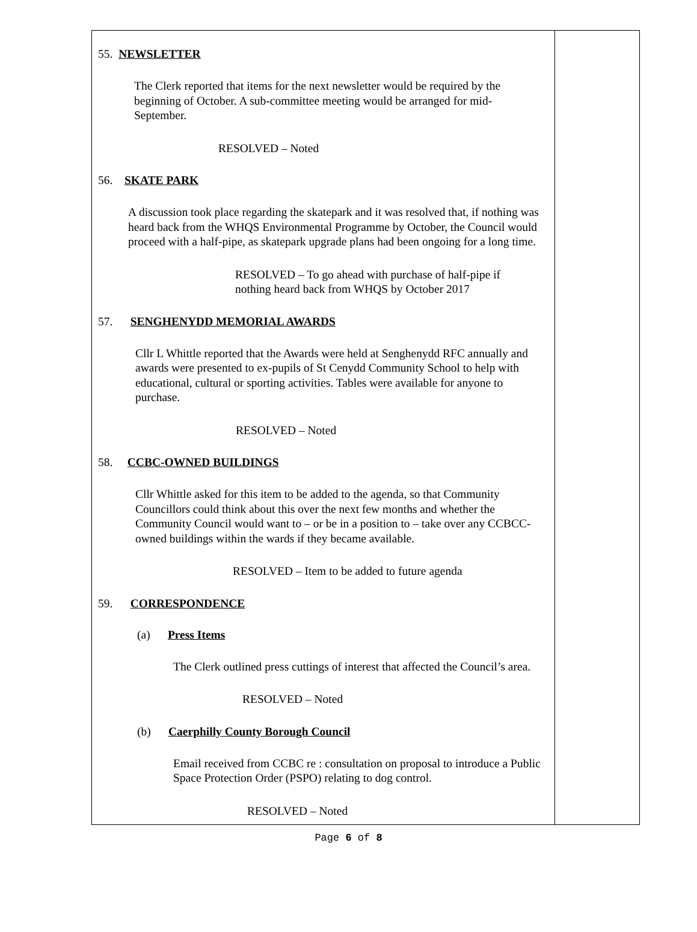55. NEWSLETTER
The Clerk reported that items for the next newsletter would be required by the beginning of October. A sub-committee meeting would be arranged for mid-September.
RESOLVED – Noted
56. SKATE PARK
A discussion took place regarding the skatepark and it was resolved that, if nothing was heard back from the WHQS Environmental Programme by October, the Council would proceed with a half-pipe, as skatepark upgrade plans had been ongoing for a long time.
RESOLVED – To go ahead with purchase of half-pipe if nothing heard back from WHQS by October 2017
57. SENGHENYDD MEMORIAL AWARDS
Cllr L Whittle reported that the Awards were held at Senghenydd RFC annually and awards were presented to ex-pupils of St Cenydd Community School to help with educational, cultural or sporting activities. Tables were available for anyone to purchase.
RESOLVED – Noted
58. CCBC-OWNED BUILDINGS
Cllr Whittle asked for this item to be added to the agenda, so that Community Councillors could think about this over the next few months and whether the Community Council would want to – or be in a position to – take over any CCBCC-owned buildings within the wards if they became available.
RESOLVED – Item to be added to future agenda
59. CORRESPONDENCE
(a) Press Items
The Clerk outlined press cuttings of interest that affected the Council’s area.
RESOLVED – Noted
(b) Caerphilly County Borough Council
Email received from CCBC re : consultation on proposal to introduce a Public Space Protection Order (PSPO) relating to dog control.
RESOLVED – Noted
Page 6 of 8